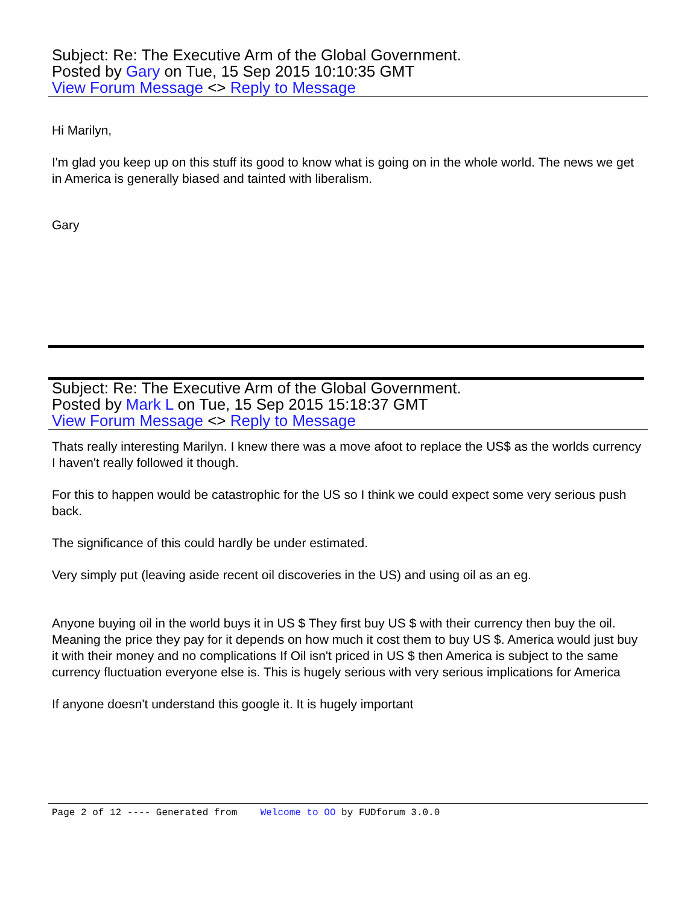Subject: Re: The Executive Arm of the Global Government.
Posted by Gary on Tue, 15 Sep 2015 10:10:35 GMT
View Forum Message <> Reply to Message
Hi Marilyn,
I'm glad you keep up on this stuff its good to know what is going on in the whole world. The news we get in America is generally biased and tainted with liberalism.
Gary
Subject: Re: The Executive Arm of the Global Government.
Posted by Mark L on Tue, 15 Sep 2015 15:18:37 GMT
View Forum Message <> Reply to Message
Thats really interesting Marilyn. I knew there was a move afoot to replace the US$ as the worlds currency I haven't really followed it though.
For this to happen would be catastrophic for the US so I think we could expect some very serious push back.
The significance of this could hardly be under estimated.
Very simply put (leaving aside recent oil discoveries in the US) and using oil as an eg.
Anyone buying oil in the world buys it in US $ They first buy US $ with their currency then buy the oil. Meaning the price they pay for it depends on how much it cost them to buy US $. America would just buy it with their money and no complications If Oil isn't priced in US $ then America is subject to the same currency fluctuation everyone else is. This is hugely serious with very serious implications for America
If anyone doesn't understand this google it. It is hugely important
Page 2 of 12 ---- Generated from Welcome to OO by FUDforum 3.0.0